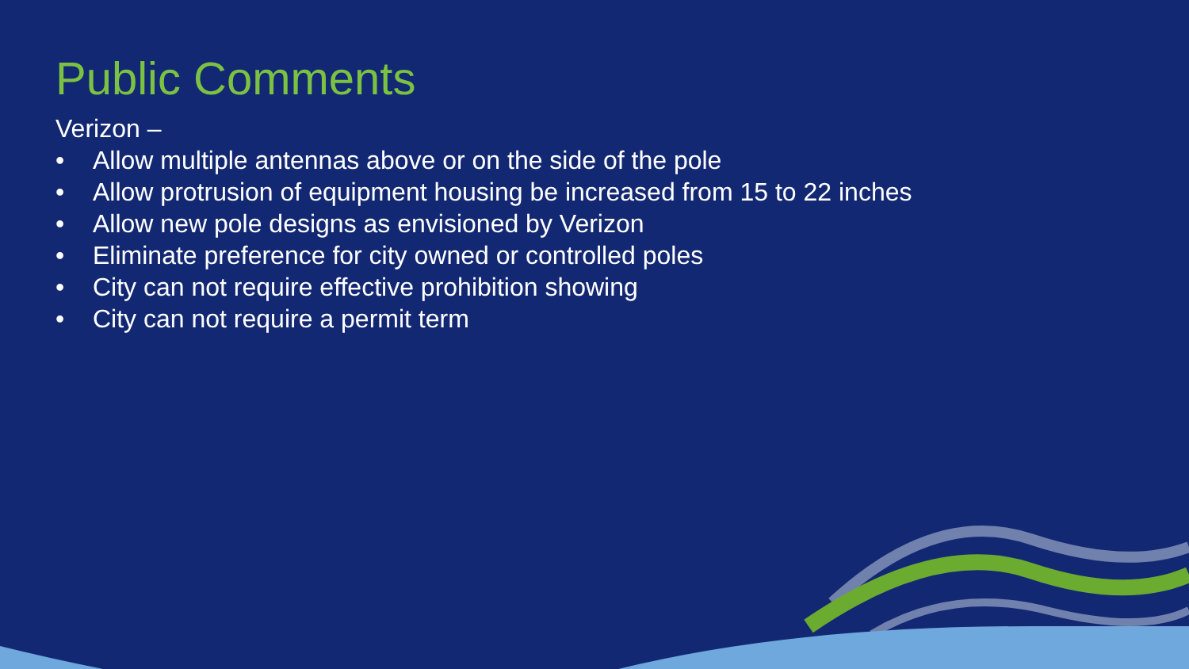Public Comments
Verizon –
• Allow multiple antennas above or on the side of the pole
• Allow protrusion of equipment housing be increased from 15 to 22 inches
• Allow new pole designs as envisioned by Verizon
• Eliminate preference for city owned or controlled poles
• City can not require effective prohibition showing
• City can not require a permit term